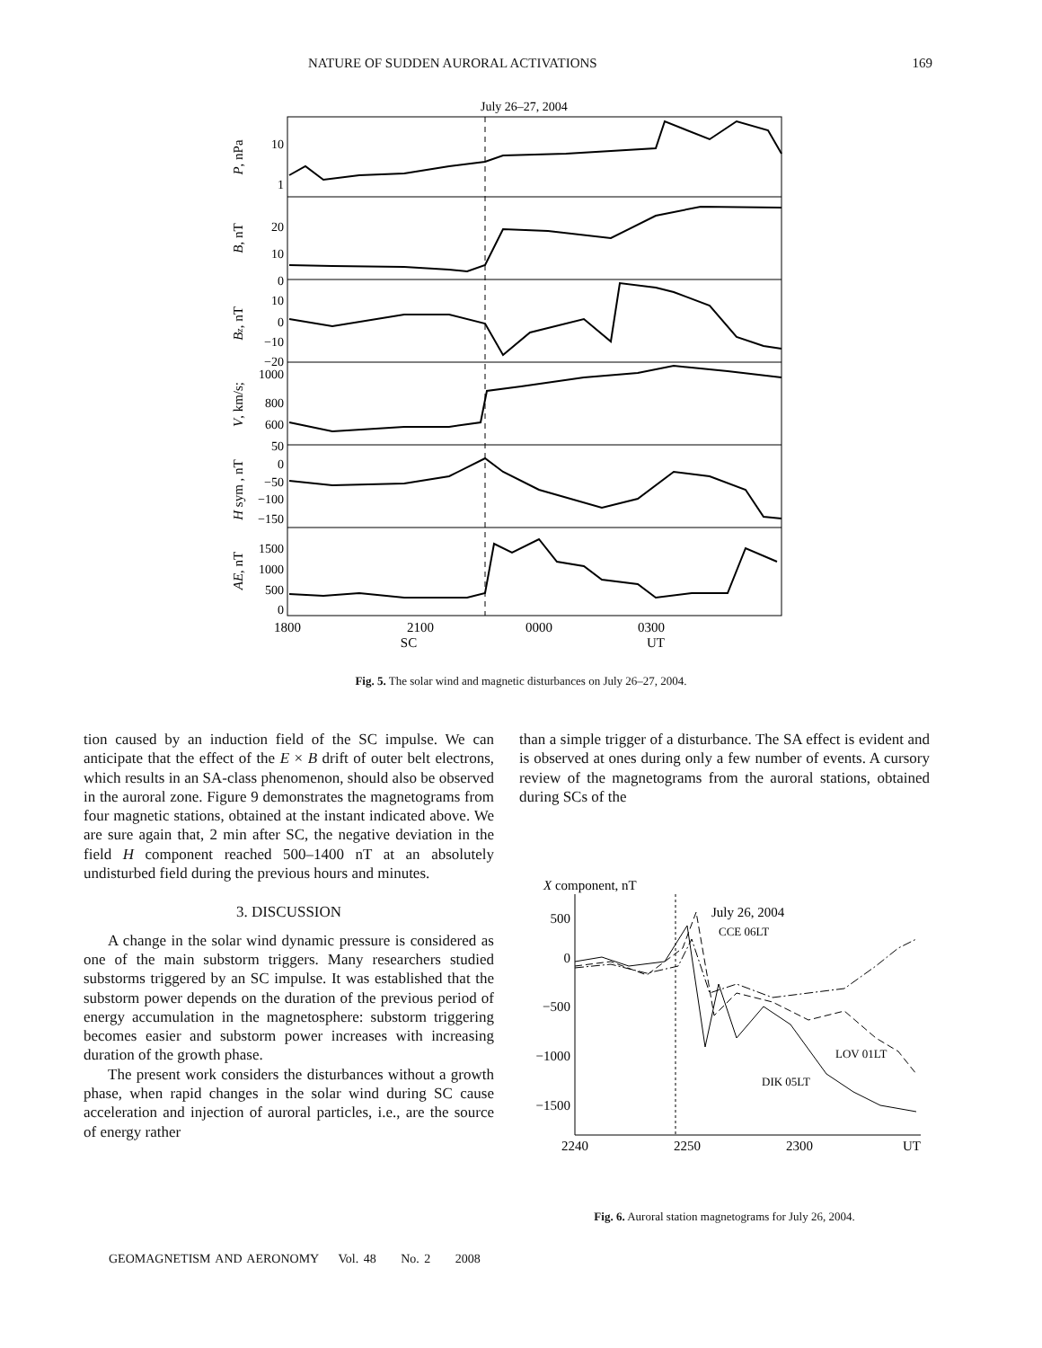NATURE OF SUDDEN AURORAL ACTIVATIONS 169
July 26–27, 2004
10
1
20
10
0
10
0
−10
−20
1000
800
600
50
0
−50
−100
−150
1500
1000
500
0
P, nPa
B, nT
Bz, nT
V, km/s;
H sym , nT
AE, nT
1800
2100
0000
0300
SC
UT
Fig. 5. The solar wind and magnetic disturbances on July 26–27, 2004.
tion caused by an induction field of the SC impulse. We can anticipate that the effect of the E × B drift of outer belt electrons, which results in an SA-class phenomenon, should also be observed in the auroral zone. Figure 9 demonstrates the magnetograms from four magnetic stations, obtained at the instant indicated above. We are sure again that, 2 min after SC, the negative deviation in the field H component reached 500–1400 nT at an absolutely undisturbed field during the previous hours and minutes.
3. DISCUSSION
A change in the solar wind dynamic pressure is considered as one of the main substorm triggers. Many researchers studied substorms triggered by an SC impulse. It was established that the substorm power depends on the duration of the previous period of energy accumulation in the magnetosphere: substorm triggering becomes easier and substorm power increases with increasing duration of the growth phase.
The present work considers the disturbances without a growth phase, when rapid changes in the solar wind during SC cause acceleration and injection of auroral particles, i.e., are the source of energy rather
than a simple trigger of a disturbance. The SA effect is evident and is observed at ones during only a few number of events. A cursory review of the magnetograms from the auroral stations, obtained during SCs of the
X component, nT
July 26, 2004
CCE 06LT
LOV 01LT
DIK 05LT
500
0
−500
−1000
−1500
2240
2250
2300
UT
Fig. 6. Auroral station magnetograms for July 26, 2004.
GEOMAGNETISM AND AERONOMY Vol. 48 No. 2 2008